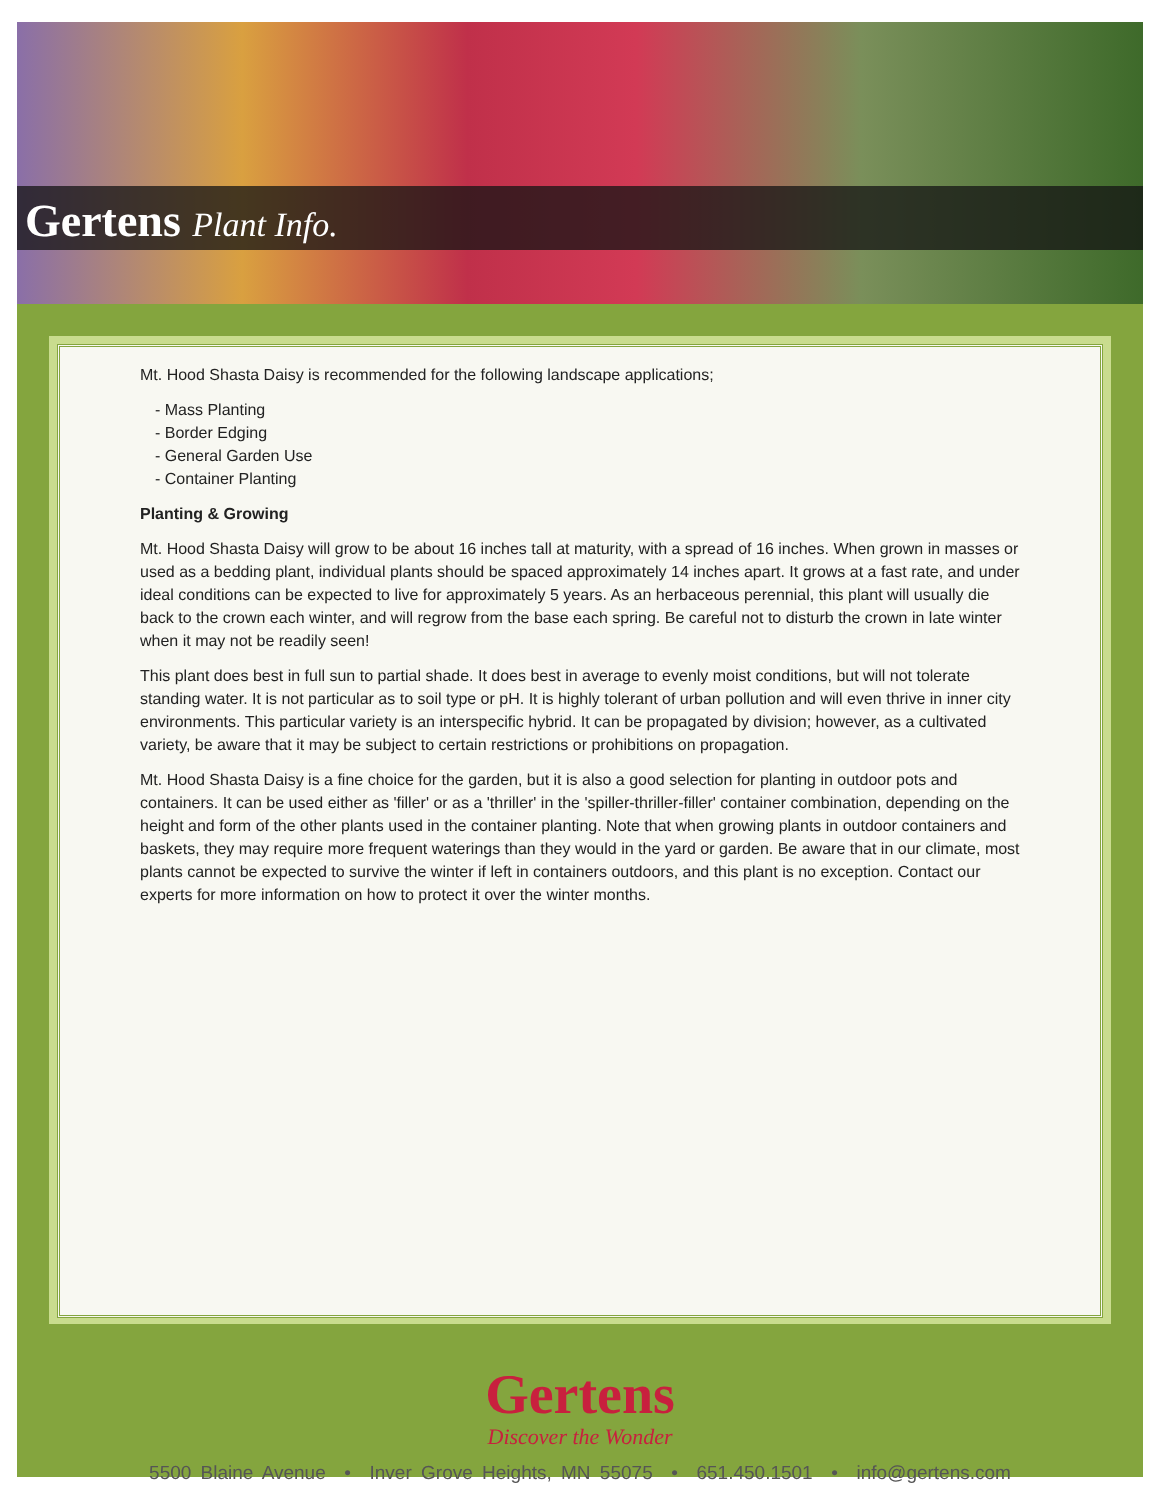Gertens Plant Info.
Mt. Hood Shasta Daisy is recommended for the following landscape applications;
- Mass Planting
- Border Edging
- General Garden Use
- Container Planting
Planting & Growing
Mt. Hood Shasta Daisy will grow to be about 16 inches tall at maturity, with a spread of 16 inches. When grown in masses or used as a bedding plant, individual plants should be spaced approximately 14 inches apart. It grows at a fast rate, and under ideal conditions can be expected to live for approximately 5 years. As an herbaceous perennial, this plant will usually die back to the crown each winter, and will regrow from the base each spring. Be careful not to disturb the crown in late winter when it may not be readily seen!
This plant does best in full sun to partial shade. It does best in average to evenly moist conditions, but will not tolerate standing water. It is not particular as to soil type or pH. It is highly tolerant of urban pollution and will even thrive in inner city environments. This particular variety is an interspecific hybrid. It can be propagated by division; however, as a cultivated variety, be aware that it may be subject to certain restrictions or prohibitions on propagation.
Mt. Hood Shasta Daisy is a fine choice for the garden, but it is also a good selection for planting in outdoor pots and containers. It can be used either as 'filler' or as a 'thriller' in the 'spiller-thriller-filler' container combination, depending on the height and form of the other plants used in the container planting. Note that when growing plants in outdoor containers and baskets, they may require more frequent waterings than they would in the yard or garden. Be aware that in our climate, most plants cannot be expected to survive the winter if left in containers outdoors, and this plant is no exception. Contact our experts for more information on how to protect it over the winter months.
Gertens
Discover the Wonder
5500 Blaine Avenue • Inver Grove Heights, MN 55075 • 651.450.1501 • info@gertens.com